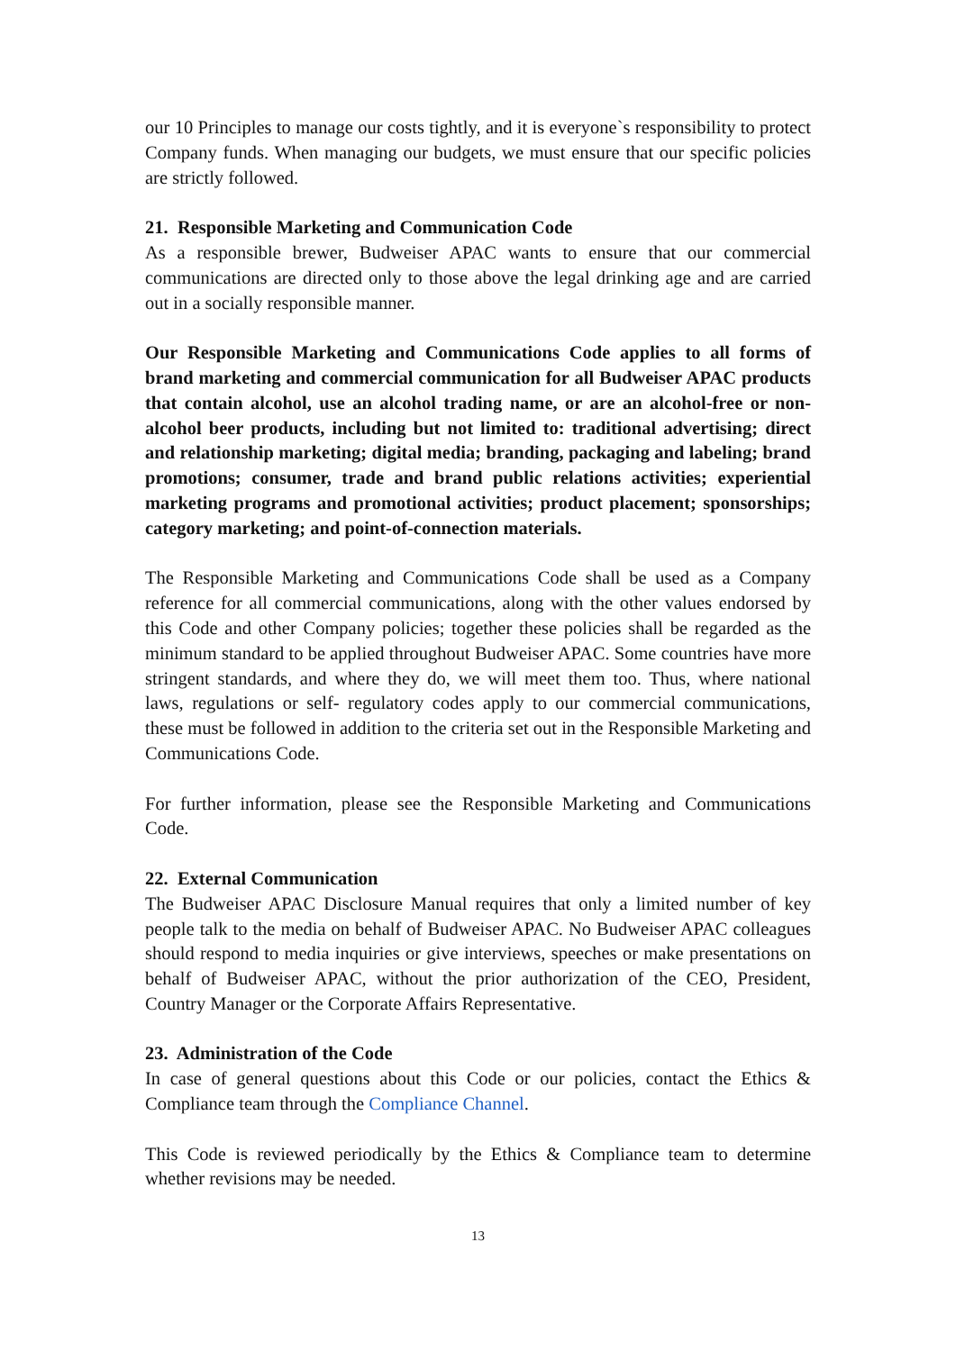our 10 Principles to manage our costs tightly, and it is everyone`s responsibility to protect Company funds. When managing our budgets, we must ensure that our specific policies are strictly followed.
21. Responsible Marketing and Communication Code
As a responsible brewer, Budweiser APAC wants to ensure that our commercial communications are directed only to those above the legal drinking age and are carried out in a socially responsible manner.
Our Responsible Marketing and Communications Code applies to all forms of brand marketing and commercial communication for all Budweiser APAC products that contain alcohol, use an alcohol trading name, or are an alcohol-free or non-alcohol beer products, including but not limited to: traditional advertising; direct and relationship marketing; digital media; branding, packaging and labeling; brand promotions; consumer, trade and brand public relations activities; experiential marketing programs and promotional activities; product placement; sponsorships; category marketing; and point-of-connection materials.
The Responsible Marketing and Communications Code shall be used as a Company reference for all commercial communications, along with the other values endorsed by this Code and other Company policies; together these policies shall be regarded as the minimum standard to be applied throughout Budweiser APAC. Some countries have more stringent standards, and where they do, we will meet them too. Thus, where national laws, regulations or self- regulatory codes apply to our commercial communications, these must be followed in addition to the criteria set out in the Responsible Marketing and Communications Code.
For further information, please see the Responsible Marketing and Communications Code.
22. External Communication
The Budweiser APAC Disclosure Manual requires that only a limited number of key people talk to the media on behalf of Budweiser APAC. No Budweiser APAC colleagues should respond to media inquiries or give interviews, speeches or make presentations on behalf of Budweiser APAC, without the prior authorization of the CEO, President, Country Manager or the Corporate Affairs Representative.
23. Administration of the Code
In case of general questions about this Code or our policies, contact the Ethics & Compliance team through the Compliance Channel.
This Code is reviewed periodically by the Ethics & Compliance team to determine whether revisions may be needed.
13